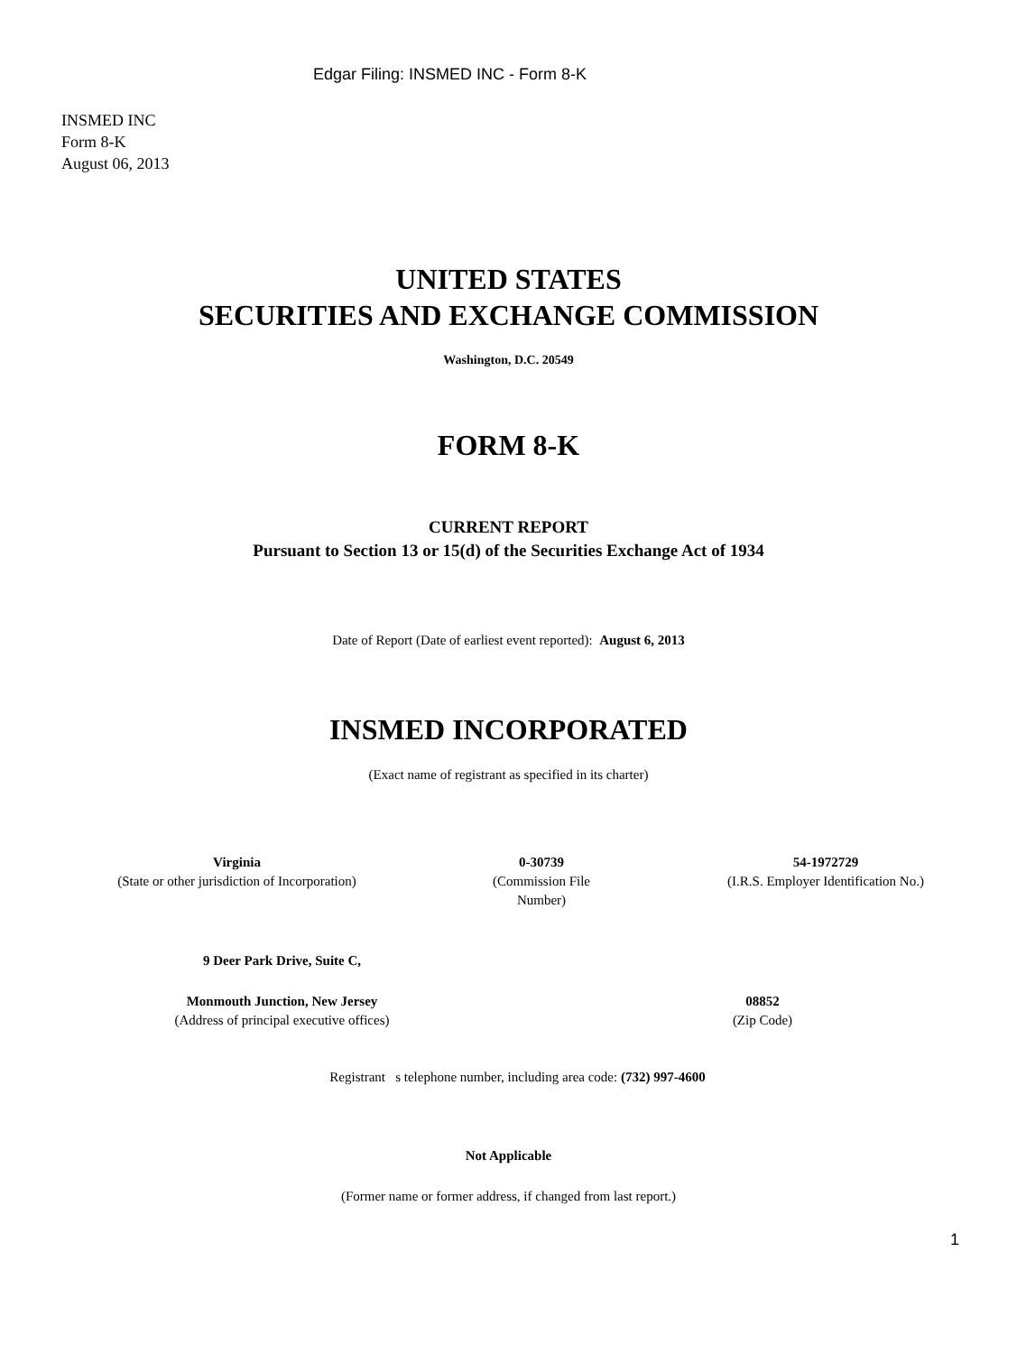Edgar Filing: INSMED INC - Form 8-K
INSMED INC
Form 8-K
August 06, 2013
UNITED STATES
SECURITIES AND EXCHANGE COMMISSION
Washington, D.C. 20549
FORM 8-K
CURRENT REPORT
Pursuant to Section 13 or 15(d) of the Securities Exchange Act of 1934
Date of Report (Date of earliest event reported): August 6, 2013
INSMED INCORPORATED
(Exact name of registrant as specified in its charter)
Virginia
(State or other jurisdiction of Incorporation)
0-30739
(Commission File Number)
54-1972729
(I.R.S. Employer Identification No.)
9 Deer Park Drive, Suite C,
Monmouth Junction, New Jersey
(Address of principal executive offices)
08852
(Zip Code)
Registrant s telephone number, including area code: (732) 997-4600
Not Applicable
(Former name or former address, if changed from last report.)
1